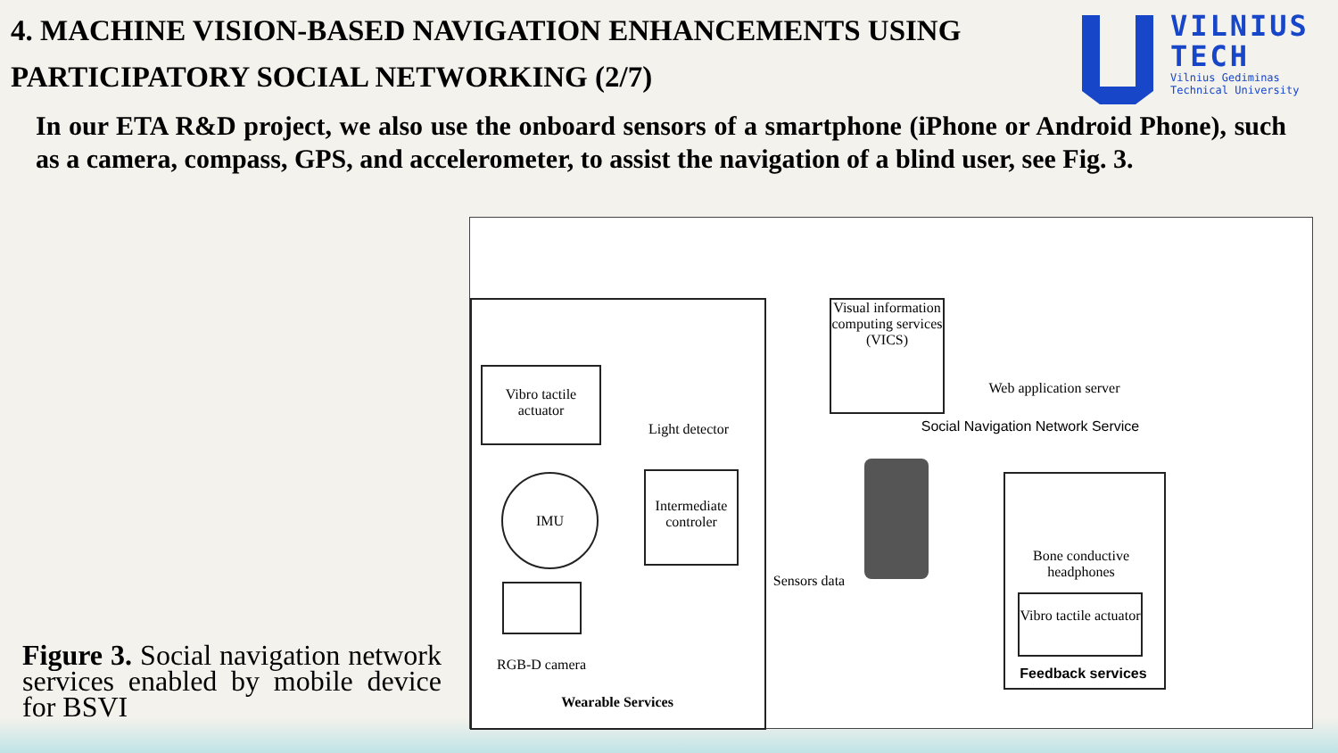4. MACHINE VISION-BASED NAVIGATION ENHANCEMENTS USING PARTICIPATORY SOCIAL NETWORKING (2/7)
VILNIUS
TECH
Vilnius Gediminas
Technical University
In our ETA R&D project, we also use the onboard sensors of a smartphone (iPhone or Android Phone), such as a camera, compass, GPS, and accelerometer, to assist the navigation of a blind user, see Fig. 3.
Figure 3. Social navigation network services enabled by mobile device for BSVI
Vibro tactile actuator
Light detector
IMU
Intermediate controler
RGB-D camera
Wearable Services
Sensors data
Visual information computing services (VICS)
Web application server
Social Navigation Network Service
Bone conductive headphones
Vibro tactile actuator
Feedback services